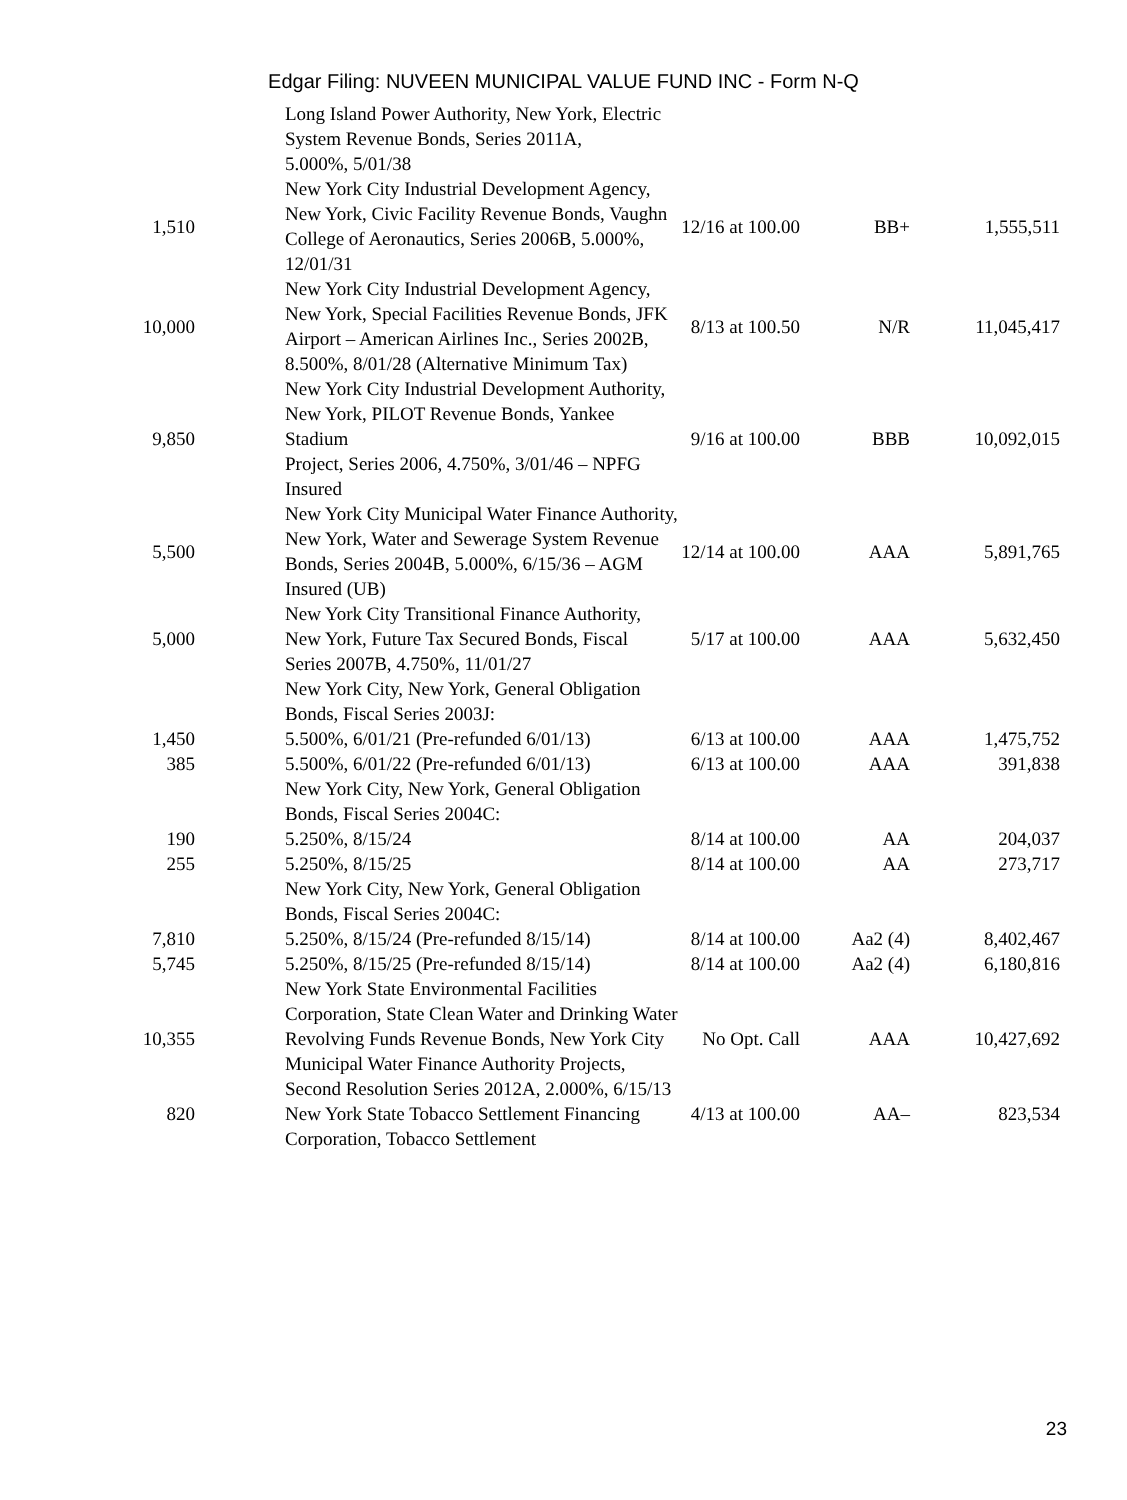Edgar Filing: NUVEEN MUNICIPAL VALUE FUND INC - Form N-Q
| | Long Island Power Authority, New York, Electric System Revenue Bonds, Series 2011A, 5.000%, 5/01/38 | | | |
| 1,510 | New York City Industrial Development Agency, New York, Civic Facility Revenue Bonds, Vaughn College of Aeronautics, Series 2006B, 5.000%, 12/01/31 | 12/16 at 100.00 | BB+ | 1,555,511 |
| 10,000 | New York City Industrial Development Agency, New York, Special Facilities Revenue Bonds, JFK Airport – American Airlines Inc., Series 2002B, 8.500%, 8/01/28 (Alternative Minimum Tax) | 8/13 at 100.50 | N/R | 11,045,417 |
| 9,850 | New York City Industrial Development Authority, New York, PILOT Revenue Bonds, Yankee Stadium Project, Series 2006, 4.750%, 3/01/46 – NPFG Insured | 9/16 at 100.00 | BBB | 10,092,015 |
| 5,500 | New York City Municipal Water Finance Authority, New York, Water and Sewerage System Revenue Bonds, Series 2004B, 5.000%, 6/15/36 – AGM Insured (UB) | 12/14 at 100.00 | AAA | 5,891,765 |
| 5,000 | New York City Transitional Finance Authority, New York, Future Tax Secured Bonds, Fiscal Series 2007B, 4.750%, 11/01/27 | 5/17 at 100.00 | AAA | 5,632,450 |
| | New York City, New York, General Obligation Bonds, Fiscal Series 2003J: | | | |
| 1,450 | 5.500%, 6/01/21 (Pre-refunded 6/01/13) | 6/13 at 100.00 | AAA | 1,475,752 |
| 385 | 5.500%, 6/01/22 (Pre-refunded 6/01/13) | 6/13 at 100.00 | AAA | 391,838 |
| | New York City, New York, General Obligation Bonds, Fiscal Series 2004C: | | | |
| 190 | 5.250%, 8/15/24 | 8/14 at 100.00 | AA | 204,037 |
| 255 | 5.250%, 8/15/25 | 8/14 at 100.00 | AA | 273,717 |
| | New York City, New York, General Obligation Bonds, Fiscal Series 2004C: | | | |
| 7,810 | 5.250%, 8/15/24 (Pre-refunded 8/15/14) | 8/14 at 100.00 | Aa2 (4) | 8,402,467 |
| 5,745 | 5.250%, 8/15/25 (Pre-refunded 8/15/14) | 8/14 at 100.00 | Aa2 (4) | 6,180,816 |
| 10,355 | New York State Environmental Facilities Corporation, State Clean Water and Drinking Water Revolving Funds Revenue Bonds, New York City Municipal Water Finance Authority Projects, Second Resolution Series 2012A, 2.000%, 6/15/13 | No Opt. Call | AAA | 10,427,692 |
| 820 | New York State Tobacco Settlement Financing Corporation, Tobacco Settlement | 4/13 at 100.00 | AA– | 823,534 |
23